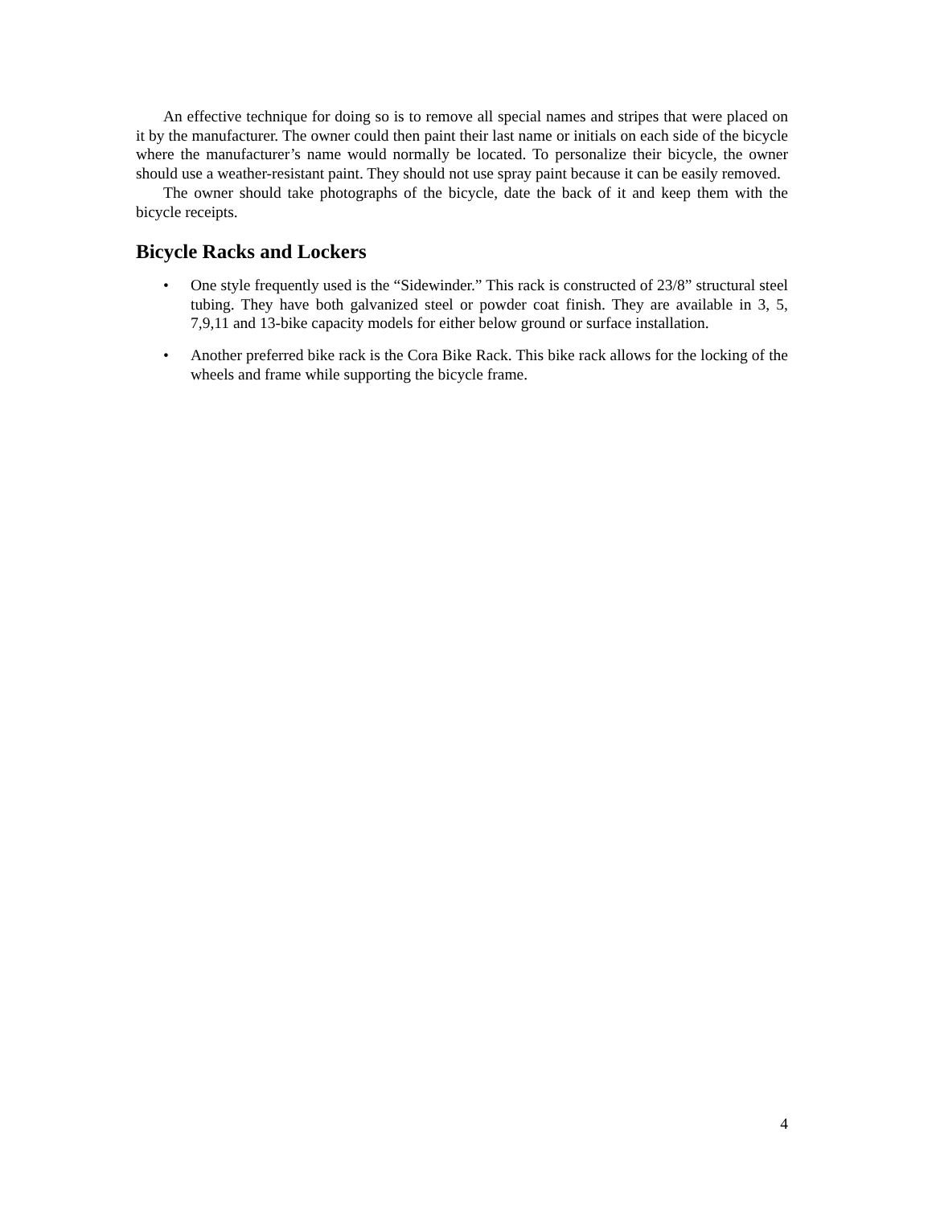An effective technique for doing so is to remove all special names and stripes that were placed on it by the manufacturer. The owner could then paint their last name or initials on each side of the bicycle where the manufacturer’s name would normally be located. To personalize their bicycle, the owner should use a weather-resistant paint. They should not use spray paint because it can be easily removed.
The owner should take photographs of the bicycle, date the back of it and keep them with the bicycle receipts.
Bicycle Racks and Lockers
• One style frequently used is the “Sidewinder.” This rack is constructed of 23/8” structural steel tubing. They have both galvanized steel or powder coat finish. They are available in 3, 5, 7,9,11 and 13-bike capacity models for either below ground or surface installation.
• Another preferred bike rack is the Cora Bike Rack. This bike rack allows for the locking of the wheels and frame while supporting the bicycle frame.
4